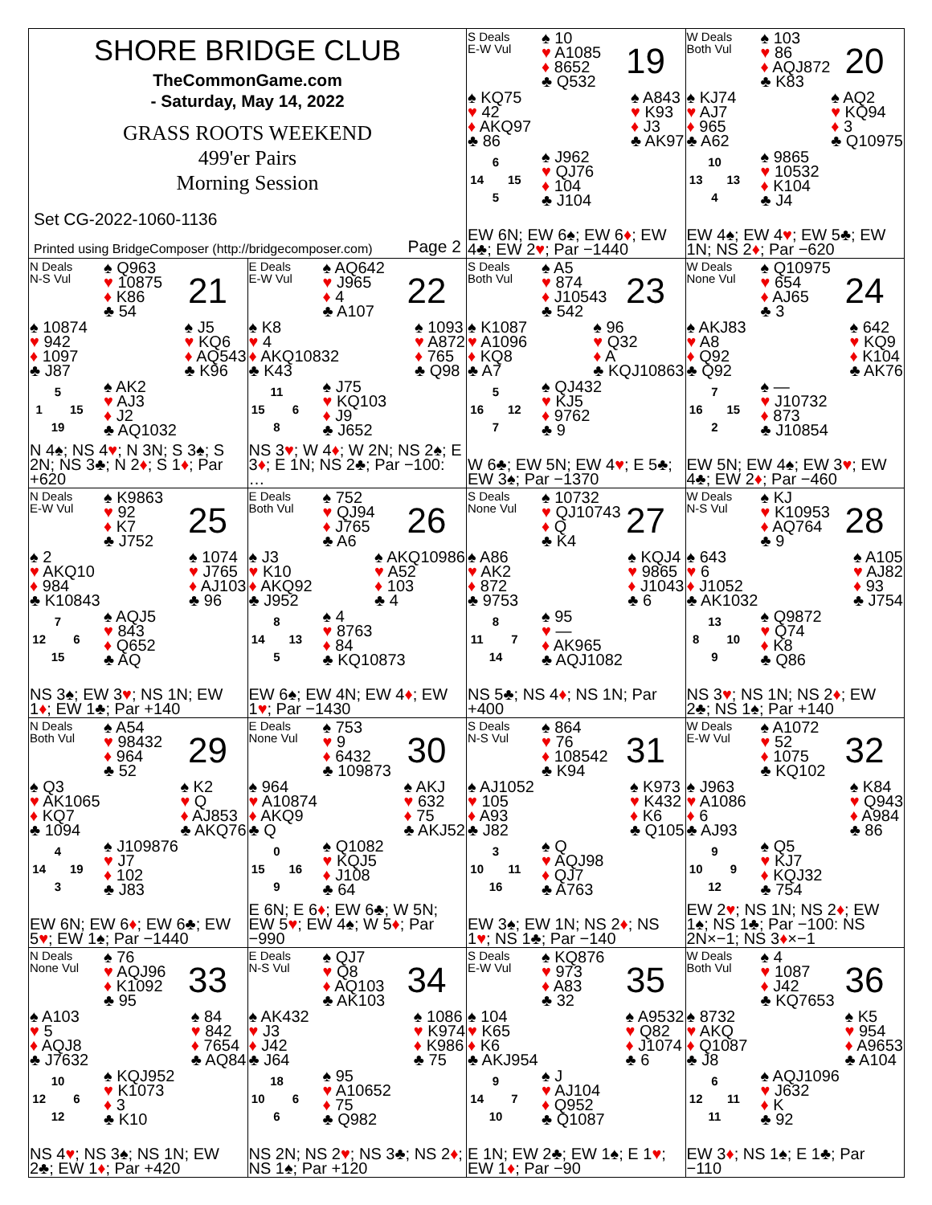SHORE BRIDGE CLUB
TheCommonGame.com
- Saturday, May 14, 2022
GRASS ROOTS WEEKEND
499'er Pairs
Morning Session
Set CG-2022-1060-1136
Printed using BridgeComposer (http://bridgecomposer.com) Page 2
S Deals
E-W Vul
♠ 10
♥ A1085
♦ 8652
♣ Q532
19
♠ KQ75
♥ 42
♦ AKQ97
♣ 86
♠ A843
♥ K93
♦ J3
♣ AK97
6 14 15 5
♠ J962
♥ QJ76
♦ 104
♣ J104
EW 6N; EW 6♠; EW 6♦; EW 4♣; EW 2♥; Par −1440
W Deals
Both Vul
♠ 103
♥ 86
♦ AQJ872
♣ K83
20
♠ KJ74
♥ AJ7
♦ 965
♣ A62
♠ AQ2
♥ KQ94
♦ 3
♣ Q10975
10 13 13 4
♠ 9865
♥ 10532
♦ K104
♣ J4
EW 4♠; EW 4♥; EW 5♣; EW 1N; NS 2♦; Par −620
N Deals
N-S Vul
♠ Q963
♥ 10875
♦ K86
♣ 54
21
♠ 10874
♥ 942
♦ 1097
♣ J87
♠ J5
♥ KQ6
♦ AQ543
♣ K96
5 1 15 19
♠ AK2
♥ AJ3
♦ J2
♣ AQ1032
N 4♠; NS 4♥; N 3N; S 3♠; S 2N; NS 3♣; N 2♦; S 1♦; Par +620
E Deals
E-W Vul
♠ AQ642
♥ J965
♦ 4
♣ A107
22
♠ K8
♥ 4
♦ AKQ10832
♣ K43
♠ 1093
♥ A872
♦ 765
♣ Q98
11 15 6 8
♠ J75
♥ KQ103
♦ J9
♣ J652
NS 3♥; W 4♦; W 2N; NS 2♠; E 3♦; E 1N; NS 2♣; Par −100: …
S Deals
Both Vul
♠ A5
♥ 874
♦ J10543
♣ 542
23
♠ K1087
♥ A1096
♦ KQ8
♣ A7
♠ 96
♥ Q32
♦ A
♣ KQJ10863
5 16 12 7
♠ QJ432
♥ KJ5
♦ 9762
♣ 9
W 6♣; EW 5N; EW 4♥; E 5♣; EW 3♠; Par −1370
W Deals
None Vul
♠ Q10975
♥ 654
♦ AJ65
♣ 3
24
♠ AKJ83
♥ A8
♦ Q92
♣ Q92
♠ 642
♥ KQ9
♦ K104
♣ AK76
7 16 15 2
♠ —
♥ J10732
♦ 873
♣ J10854
EW 5N; EW 4♠; EW 3♥; EW 4♣; EW 2♦; Par −460
N Deals
E-W Vul
♠ K9863
♥ 92
♦ K7
♣ J752
25
♠ 2
♥ AKQ10
♦ 984
♣ K10843
♠ 1074
♥ J765
♦ AJ103
♣ 96
7 12 6 15
♠ AQJ5
♥ 843
♦ Q652
♣ AQ
NS 3♠; EW 3♥; NS 1N; EW 1♦; EW 1♣; Par +140
E Deals
Both Vul
♠ 752
♥ QJ94
♦ J765
♣ A6
26
♠ J3
♥ K10
♦ AKQ92
♣ J952
♠ AKQ10986
♥ A52
♦ 103
♣ 4
8 14 13 5
♠ 4
♥ 8763
♦ 84
♣ KQ10873
EW 6♠; EW 4N; EW 4♦; EW 1♥; Par −1430
S Deals
None Vul
♠ 10732
♥ QJ10743
♦ Q
♣ K4
27
♠ A86
♥ AK2
♦ 872
♣ 9753
♠ KQJ4
♥ 9865
♦ J1043
♣ 6
8 11 7 14
♠ 95
♥ —
♦ AK965
♣ AQJ1082
NS 5♣; NS 4♦; NS 1N; Par +400
W Deals
N-S Vul
♠ KJ
♥ K10953
♦ AQ764
♣ 9
28
♠ 643
♥ 6
♦ J1052
♣ AK1032
♠ A105
♥ AJ82
♦ 93
♣ J754
13 8 10 9
♠ Q9872
♥ Q74
♦ K8
♣ Q86
NS 3♥; NS 1N; NS 2♦; EW 2♣; NS 1♠; Par +140
N Deals
Both Vul
♠ A54
♥ 98432
♦ 964
♣ 52
29
♠ Q3
♥ AK1065
♦ KQ7
♣ 1094
♠ K2
♥ Q
♦ AJ853
♣ AKQ76
4 14 19 3
♠ J109876
♥ J7
♦ 102
♣ J83
EW 6N; EW 6♦; EW 6♣; EW 5♥; EW 1♠; Par −1440
E Deals
None Vul
♠ 753
♥ 9
♦ 6432
♣ 109873
30
♠ 964
♥ A10874
♦ AKQ9
♣ Q
♠ AKJ
♥ 632
♦ 75
♣ AKJ52
0 15 16 9
♠ Q1082
♥ KQJ5
♦ J108
♣ 64
E 6N; E 6♦; EW 6♣; W 5N; EW 5♥; EW 4♠; W 5♦; Par −990
S Deals
N-S Vul
♠ 864
♥ 76
♦ 108542
♣ K94
31
♠ AJ1052
♥ 105
♦ A93
♣ J82
♠ K973
♥ K432
♦ K6
♣ Q105
3 10 11 16
♠ Q
♥ AQJ98
♦ QJ7
♣ A763
EW 3♠; EW 1N; NS 2♦; NS 1♥; NS 1♣; Par −140
W Deals
E-W Vul
♠ A1072
♥ 52
♦ 1075
♣ KQ102
32
♠ J963
♥ A1086
♦ 6
♣ AJ93
♠ K84
♥ Q943
♦ A984
♣ 86
9 10 9 12
♠ Q5
♥ KJ7
♦ KQJ32
♣ 754
EW 2♥; NS 1N; NS 2♦; EW 1♠; NS 1♣; Par −100: NS 2N×−1; NS 3♦×−1
N Deals
None Vul
♠ 76
♥ AQJ96
♦ K1092
♣ 95
33
♠ A103
♥ 5
♦ AQJ8
♣ J7632
♠ 84
♥ 842
♦ 7654
♣ AQ84
10 12 6 12
♠ KQJ952
♥ K1073
♦ 3
♣ K10
NS 4♥; NS 3♠; NS 1N; EW 2♣; EW 1♦; Par +420
E Deals
N-S Vul
♠ QJ7
♥ Q8
♦ AQ103
♣ AK103
34
♠ AK432
♥ J3
♦ J42
♣ J64
♠ 1086
♥ K974
♦ K986
♣ 75
18 10 6 6
♠ 95
♥ A10652
♦ 75
♣ Q982
NS 2N; NS 2♥; NS 3♣; NS 2♦; NS 1♠; Par +120
S Deals
E-W Vul
♠ KQ876
♥ 973
♦ A83
♣ 32
35
♠ 104
♥ K65
♦ K6
♣ AKJ954
♠ A9532
♥ Q82
♦ J1074
♣ 6
9 14 7 10
♠ J
♥ AJ104
♦ Q952
♣ Q1087
E 1N; EW 2♣; EW 1♠; E 1♥; EW 1♦; Par −90
W Deals
Both Vul
♠ 4
♥ 1087
♦ J42
♣ KQ7653
36
♠ 8732
♥ AKQ
♦ Q1087
♣ J8
♠ K5
♥ 954
♦ A9653
♣ A104
6 12 11 11
♠ AQJ1096
♥ J632
♦ K
♣ 92
EW 3♦; NS 1♠; E 1♣; Par −110